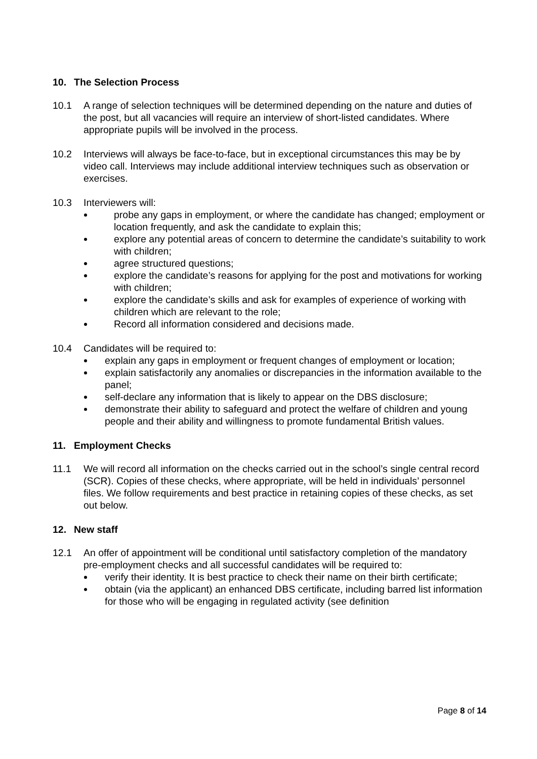10. The Selection Process
10.1 A range of selection techniques will be determined depending on the nature and duties of the post, but all vacancies will require an interview of short-listed candidates. Where appropriate pupils will be involved in the process.
10.2 Interviews will always be face-to-face, but in exceptional circumstances this may be by video call. Interviews may include additional interview techniques such as observation or exercises.
10.3 Interviewers will:
probe any gaps in employment, or where the candidate has changed; employment or location frequently, and ask the candidate to explain this;
explore any potential areas of concern to determine the candidate’s suitability to work with children;
agree structured questions;
explore the candidate’s reasons for applying for the post and motivations for working with children;
explore the candidate’s skills and ask for examples of experience of working with children which are relevant to the role;
Record all information considered and decisions made.
10.4 Candidates will be required to:
explain any gaps in employment or frequent changes of employment or location;
explain satisfactorily any anomalies or discrepancies in the information available to the panel;
self-declare any information that is likely to appear on the DBS disclosure;
demonstrate their ability to safeguard and protect the welfare of children and young people and their ability and willingness to promote fundamental British values.
11. Employment Checks
11.1 We will record all information on the checks carried out in the school’s single central record (SCR). Copies of these checks, where appropriate, will be held in individuals’ personnel files. We follow requirements and best practice in retaining copies of these checks, as set out below.
12. New staff
12.1 An offer of appointment will be conditional until satisfactory completion of the mandatory pre-employment checks and all successful candidates will be required to:
verify their identity. It is best practice to check their name on their birth certificate;
obtain (via the applicant) an enhanced DBS certificate, including barred list information for those who will be engaging in regulated activity (see definition
Page 8 of 14